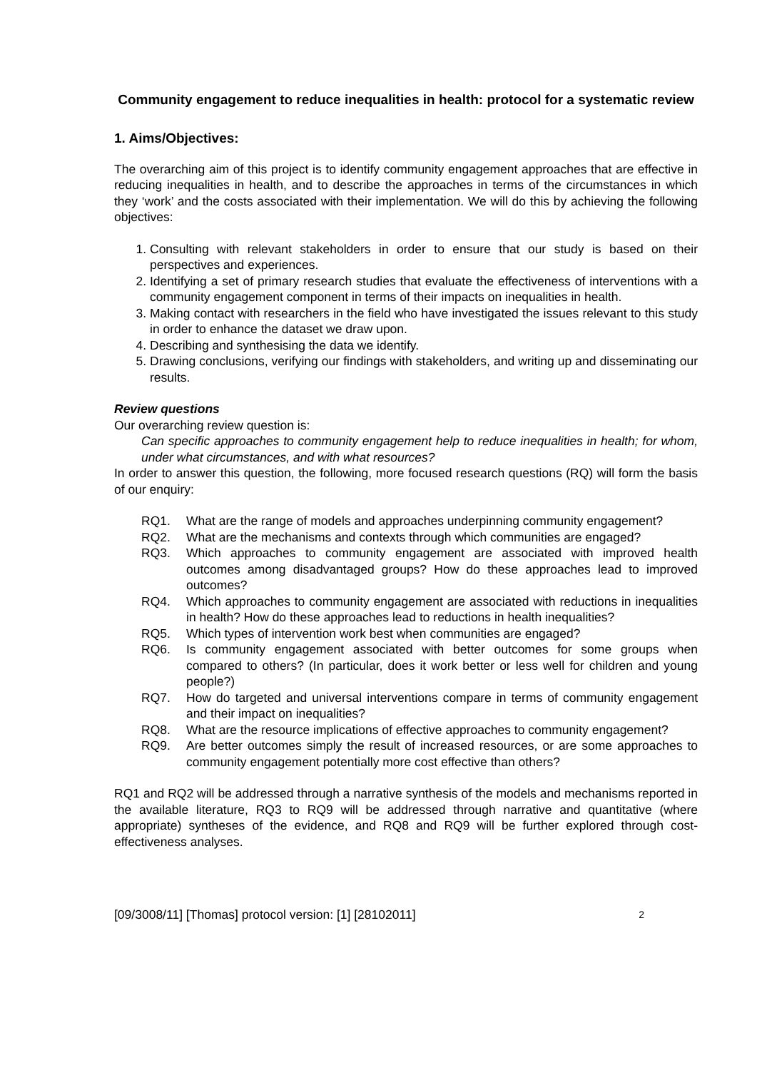Community engagement to reduce inequalities in health: protocol for a systematic review
1. Aims/Objectives:
The overarching aim of this project is to identify community engagement approaches that are effective in reducing inequalities in health, and to describe the approaches in terms of the circumstances in which they ‘work’ and the costs associated with their implementation. We will do this by achieving the following objectives:
1. Consulting with relevant stakeholders in order to ensure that our study is based on their perspectives and experiences.
2. Identifying a set of primary research studies that evaluate the effectiveness of interventions with a community engagement component in terms of their impacts on inequalities in health.
3. Making contact with researchers in the field who have investigated the issues relevant to this study in order to enhance the dataset we draw upon.
4. Describing and synthesising the data we identify.
5. Drawing conclusions, verifying our findings with stakeholders, and writing up and disseminating our results.
Review questions
Our overarching review question is:
Can specific approaches to community engagement help to reduce inequalities in health; for whom, under what circumstances, and with what resources?
In order to answer this question, the following, more focused research questions (RQ) will form the basis of our enquiry:
RQ1. What are the range of models and approaches underpinning community engagement?
RQ2. What are the mechanisms and contexts through which communities are engaged?
RQ3. Which approaches to community engagement are associated with improved health outcomes among disadvantaged groups? How do these approaches lead to improved outcomes?
RQ4. Which approaches to community engagement are associated with reductions in inequalities in health? How do these approaches lead to reductions in health inequalities?
RQ5. Which types of intervention work best when communities are engaged?
RQ6. Is community engagement associated with better outcomes for some groups when compared to others? (In particular, does it work better or less well for children and young people?)
RQ7. How do targeted and universal interventions compare in terms of community engagement and their impact on inequalities?
RQ8. What are the resource implications of effective approaches to community engagement?
RQ9. Are better outcomes simply the result of increased resources, or are some approaches to community engagement potentially more cost effective than others?
RQ1 and RQ2 will be addressed through a narrative synthesis of the models and mechanisms reported in the available literature, RQ3 to RQ9 will be addressed through narrative and quantitative (where appropriate) syntheses of the evidence, and RQ8 and RQ9 will be further explored through cost-effectiveness analyses.
[09/3008/11] [Thomas] protocol version: [1] [28102011] 2